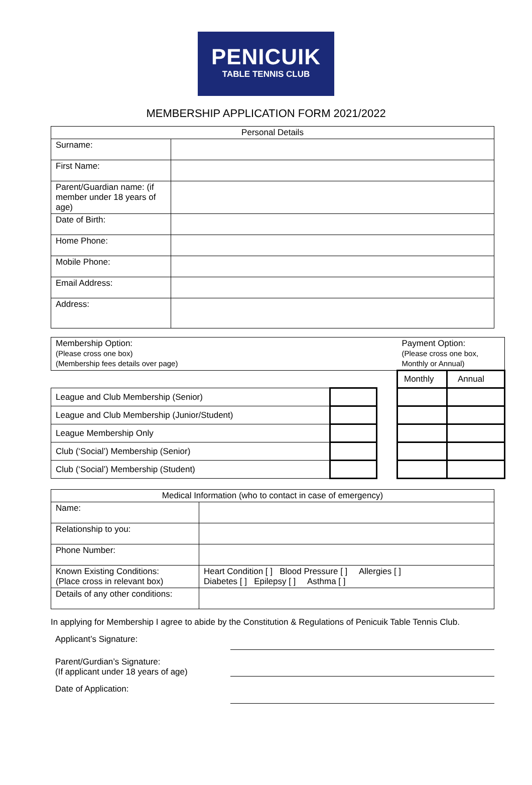PENICUIK
TABLE TENNIS CLUB
MEMBERSHIP APPLICATION FORM 2021/2022
| Personal Details | |
| --- | --- |
| Surname: | |
| First Name: | |
| Parent/Guardian name: (if member under 18 years of age) | |
| Date of Birth: | |
| Home Phone: | |
| Mobile Phone: | |
| Email Address: | |
| Address: | |
| Membership Option: (Please cross one box) (Membership fees details over page) | | | Payment Option: (Please cross one box, Monthly or Annual) | |
| | | | Monthly | Annual |
| League and Club Membership (Senior) | | | | |
| League and Club Membership (Junior/Student) | | | | |
| League Membership Only | | | | |
| Club (‘Social’) Membership (Senior) | | | | |
| Club (‘Social’) Membership (Student) | | | | |
| Medical Information (who to contact in case of emergency) | |
| --- | --- |
| Name: | |
| Relationship to you: | |
| Phone Number: | |
| Known Existing Conditions: (Place cross in relevant box) | Heart Condition [ ] Blood Pressure [ ] Allergies [ ] Diabetes [ ] Epilepsy [ ] Asthma [ ] |
| Details of any other conditions: | |
In applying for Membership I agree to abide by the Constitution & Regulations of Penicuik Table Tennis Club.
Applicant’s Signature:
Parent/Gurdian’s Signature:
(If applicant under 18 years of age)
Date of Application: